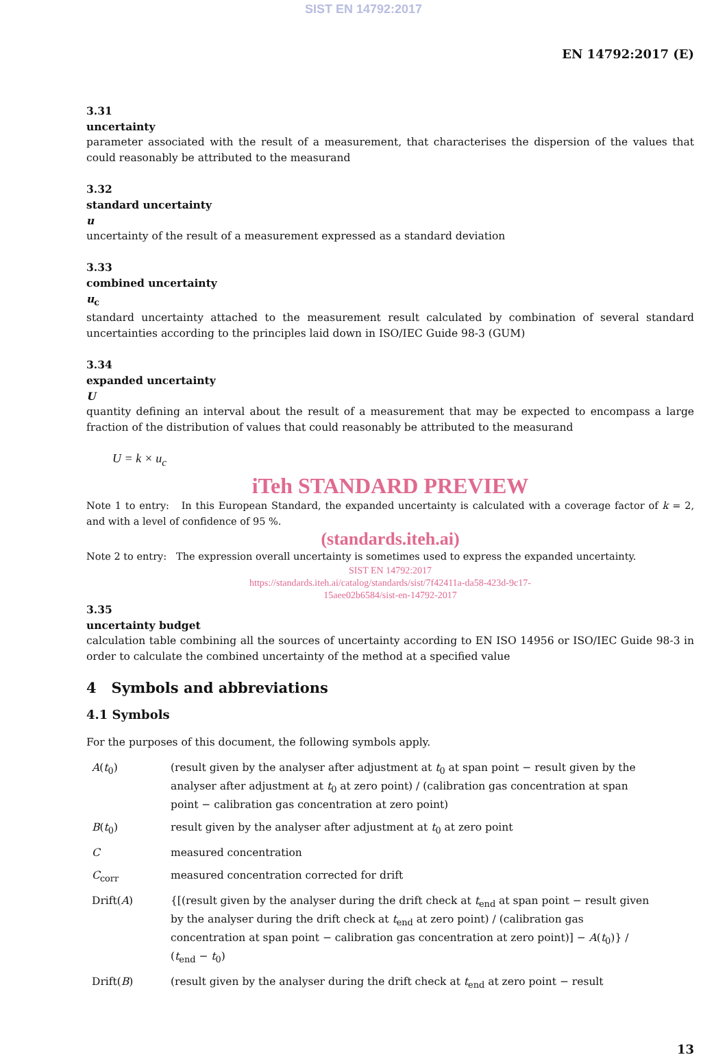SIST EN 14792:2017
EN 14792:2017 (E)
3.31
uncertainty
parameter associated with the result of a measurement, that characterises the dispersion of the values that could reasonably be attributed to the measurand
3.32
standard uncertainty
u
uncertainty of the result of a measurement expressed as a standard deviation
3.33
combined uncertainty
u<sub>c</sub>
standard uncertainty attached to the measurement result calculated by combination of several standard uncertainties according to the principles laid down in ISO/IEC Guide 98-3 (GUM)
3.34
expanded uncertainty
U
quantity defining an interval about the result of a measurement that may be expected to encompass a large fraction of the distribution of values that could reasonably be attributed to the measurand
U = k × u<sub>c</sub>
iTeh STANDARD PREVIEW
Note 1 to entry: In this European Standard, the expanded uncertainty is calculated with a coverage factor of k = 2, and with a level of confidence of 95 %.
(standards.iteh.ai)
Note 2 to entry: The expression overall uncertainty is sometimes used to express the expanded uncertainty.
SIST EN 14792:2017
https://standards.iteh.ai/catalog/standards/sist/7f42411a-da58-423d-9c17-
15aee02b6584/sist-en-14792-2017
3.35
uncertainty budget
calculation table combining all the sources of uncertainty according to EN ISO 14956 or ISO/IEC Guide 98-3 in order to calculate the combined uncertainty of the method at a specified value
4 Symbols and abbreviations
4.1 Symbols
For the purposes of this document, the following symbols apply.
| A ( t<sub>0</sub>) | (result given by the analyser after adjustment at t<sub>0</sub> at span point − result given by the analyser after adjustment at t<sub>0</sub> at zero point) / (calibration gas concentration at span point − calibration gas concentration at zero point) |
| B ( t<sub>0</sub>) | result given by the analyser after adjustment at t<sub>0</sub> at zero point |
| C | measured concentration |
| C<sub>corr</sub> | measured concentration corrected for drift |
| Drift( A ) | {[(result given by the analyser during the drift check at t<sub>end</sub> at span point − result given by the analyser during the drift check at t<sub>end</sub> at zero point) / (calibration gas concentration at span point − calibration gas concentration at zero point)] − A ( t<sub>0</sub>)} / ( t<sub>end</sub> − t<sub>0</sub>) |
| Drift( B ) | (result given by the analyser during the drift check at t<sub>end</sub> at zero point − result |
13